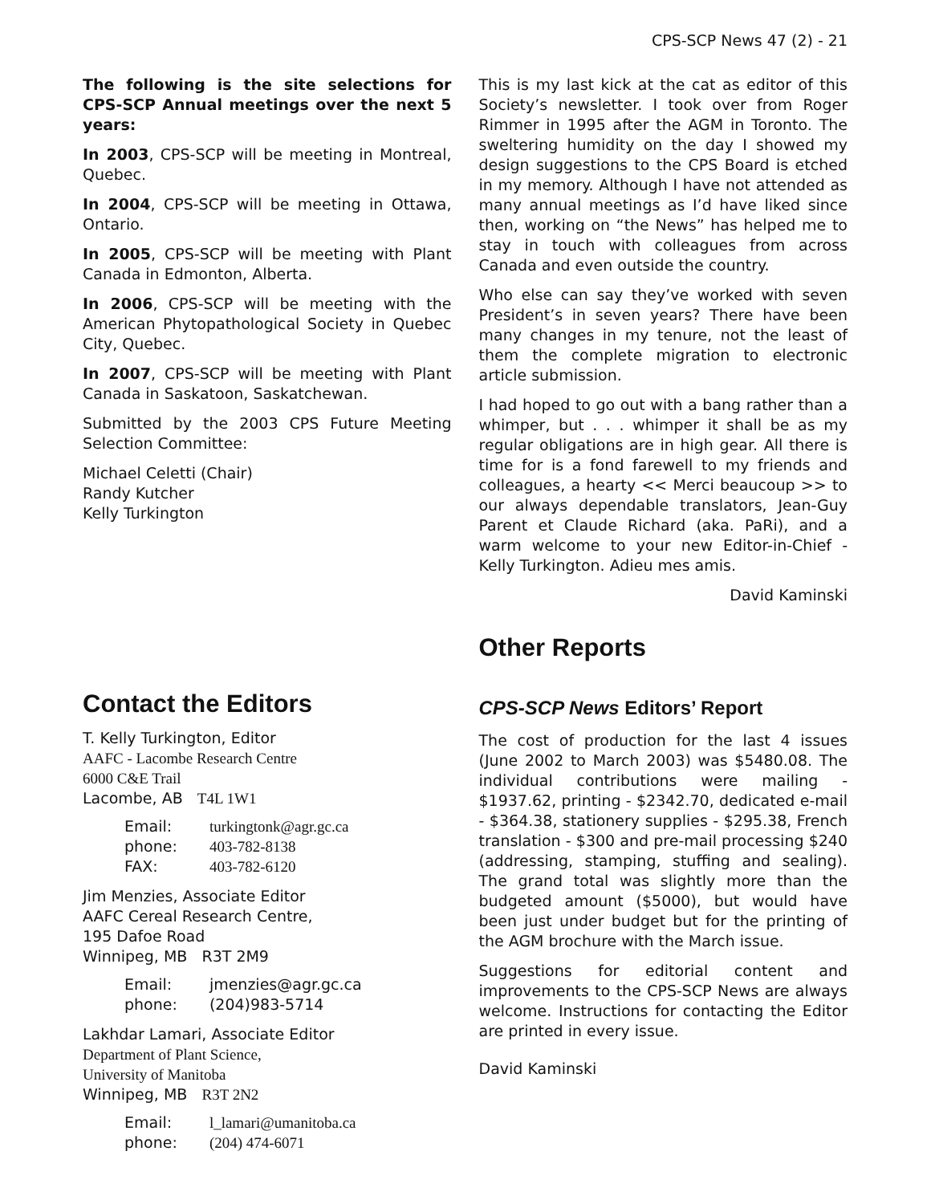CPS-SCP News 47 (2) - 21
The following is the site selections for CPS-SCP Annual meetings over the next 5 years:
In 2003, CPS-SCP will be meeting in Montreal, Quebec.
In 2004, CPS-SCP will be meeting in Ottawa, Ontario.
In 2005, CPS-SCP will be meeting with Plant Canada in Edmonton, Alberta.
In 2006, CPS-SCP will be meeting with the American Phytopathological Society in Quebec City, Quebec.
In 2007, CPS-SCP will be meeting with Plant Canada in Saskatoon, Saskatchewan.
Submitted by the 2003 CPS Future Meeting Selection Committee:
Michael Celetti (Chair)
Randy Kutcher
Kelly Turkington
Contact the Editors
T. Kelly Turkington, Editor
AAFC - Lacombe Research Centre
6000 C&E Trail
Lacombe, AB T4L 1W1
| Email: | turkingtonk@agr.gc.ca |
| phone: | 403-782-8138 |
| FAX: | 403-782-6120 |
Jim Menzies, Associate Editor
AAFC Cereal Research Centre,
195 Dafoe Road
Winnipeg, MB R3T 2M9
| Email: | jmenzies@agr.gc.ca |
| phone: | (204)983-5714 |
Lakhdar Lamari, Associate Editor
Department of Plant Science,
University of Manitoba
Winnipeg, MB R3T 2N2
| Email: | l_lamari@umanitoba.ca |
| phone: | (204) 474-6071 |
This is my last kick at the cat as editor of this Society’s newsletter. I took over from Roger Rimmer in 1995 after the AGM in Toronto. The sweltering humidity on the day I showed my design suggestions to the CPS Board is etched in my memory. Although I have not attended as many annual meetings as I’d have liked since then, working on “the News” has helped me to stay in touch with colleagues from across Canada and even outside the country.
Who else can say they’ve worked with seven President’s in seven years? There have been many changes in my tenure, not the least of them the complete migration to electronic article submission.
I had hoped to go out with a bang rather than a whimper, but . . . whimper it shall be as my regular obligations are in high gear. All there is time for is a fond farewell to my friends and colleagues, a hearty << Merci beaucoup >> to our always dependable translators, Jean-Guy Parent et Claude Richard (aka. PaRi), and a warm welcome to your new Editor-in-Chief - Kelly Turkington. Adieu mes amis.
David Kaminski
Other Reports
CPS-SCP News Editors’ Report
The cost of production for the last 4 issues (June 2002 to March 2003) was $5480.08. The individual contributions were mailing - $1937.62, printing - $2342.70, dedicated e-mail - $364.38, stationery supplies - $295.38, French translation - $300 and pre-mail processing $240 (addressing, stamping, stuffing and sealing). The grand total was slightly more than the budgeted amount ($5000), but would have been just under budget but for the printing of the AGM brochure with the March issue.
Suggestions for editorial content and improvements to the CPS-SCP News are always welcome. Instructions for contacting the Editor are printed in every issue.
David Kaminski